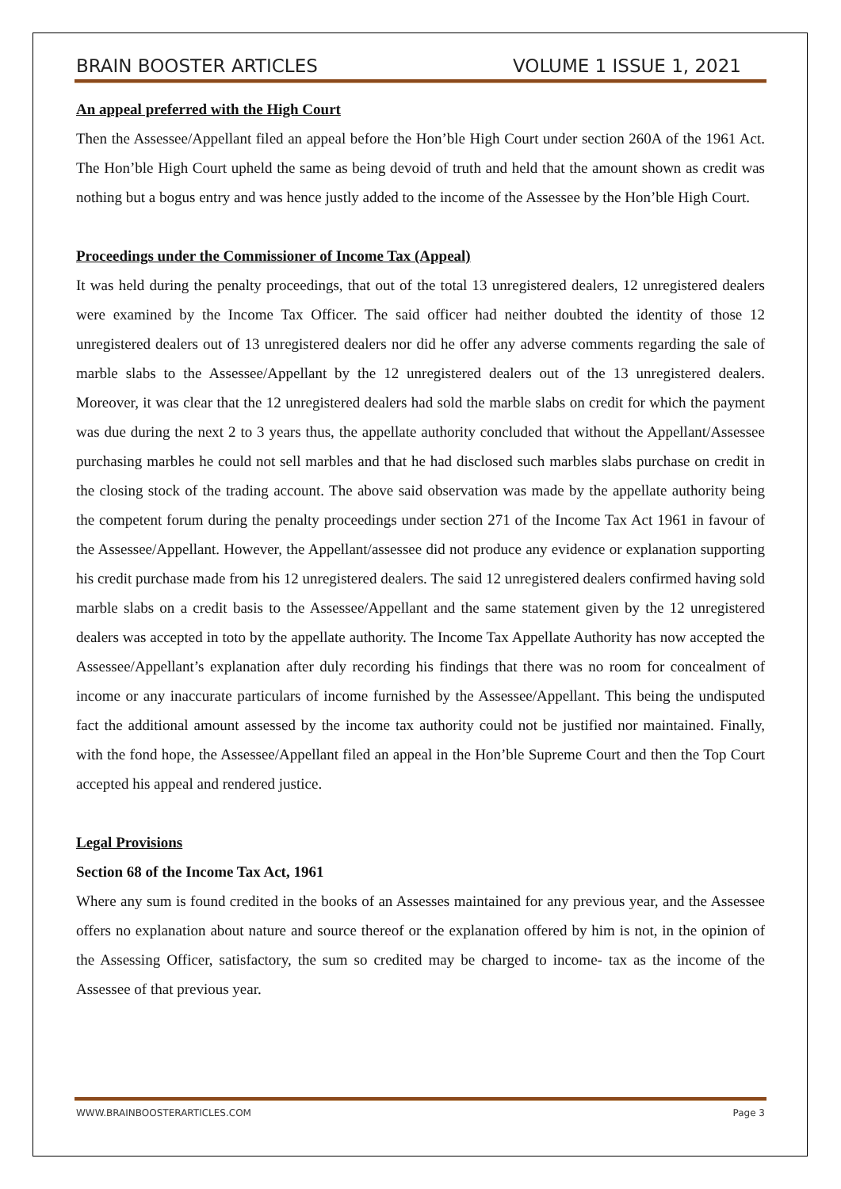BRAIN BOOSTER ARTICLES VOLUME 1 ISSUE 1, 2021
An appeal preferred with the High Court
Then the Assessee/Appellant filed an appeal before the Hon’ble High Court under section 260A of the 1961 Act. The Hon’ble High Court upheld the same as being devoid of truth and held that the amount shown as credit was nothing but a bogus entry and was hence justly added to the income of the Assessee by the Hon’ble High Court.
Proceedings under the Commissioner of Income Tax (Appeal)
It was held during the penalty proceedings, that out of the total 13 unregistered dealers, 12 unregistered dealers were examined by the Income Tax Officer. The said officer had neither doubted the identity of those 12 unregistered dealers out of 13 unregistered dealers nor did he offer any adverse comments regarding the sale of marble slabs to the Assessee/Appellant by the 12 unregistered dealers out of the 13 unregistered dealers. Moreover, it was clear that the 12 unregistered dealers had sold the marble slabs on credit for which the payment was due during the next 2 to 3 years thus, the appellate authority concluded that without the Appellant/Assessee purchasing marbles he could not sell marbles and that he had disclosed such marbles slabs purchase on credit in the closing stock of the trading account. The above said observation was made by the appellate authority being the competent forum during the penalty proceedings under section 271 of the Income Tax Act 1961 in favour of the Assessee/Appellant. However, the Appellant/assessee did not produce any evidence or explanation supporting his credit purchase made from his 12 unregistered dealers. The said 12 unregistered dealers confirmed having sold marble slabs on a credit basis to the Assessee/Appellant and the same statement given by the 12 unregistered dealers was accepted in toto by the appellate authority. The Income Tax Appellate Authority has now accepted the Assessee/Appellant’s explanation after duly recording his findings that there was no room for concealment of income or any inaccurate particulars of income furnished by the Assessee/Appellant. This being the undisputed fact the additional amount assessed by the income tax authority could not be justified nor maintained. Finally, with the fond hope, the Assessee/Appellant filed an appeal in the Hon’ble Supreme Court and then the Top Court accepted his appeal and rendered justice.
Legal Provisions
Section 68 of the Income Tax Act, 1961
Where any sum is found credited in the books of an Assesses maintained for any previous year, and the Assessee offers no explanation about nature and source thereof or the explanation offered by him is not, in the opinion of the Assessing Officer, satisfactory, the sum so credited may be charged to income- tax as the income of the Assessee of that previous year.
WWW.BRAINBOOSTERARTICLES.COM Page 3